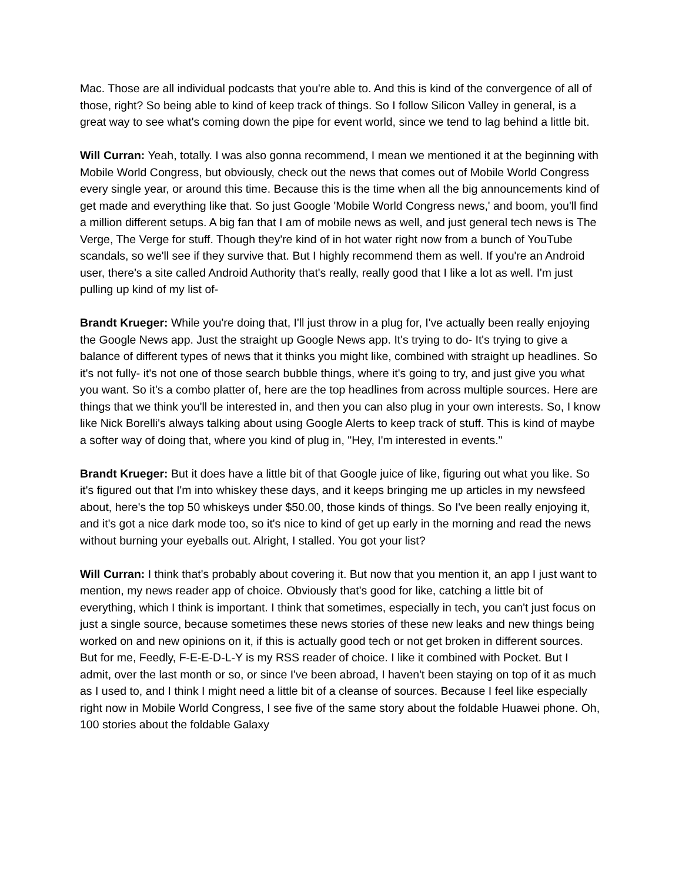Mac. Those are all individual podcasts that you're able to. And this is kind of the convergence of all of those, right? So being able to kind of keep track of things. So I follow Silicon Valley in general, is a great way to see what's coming down the pipe for event world, since we tend to lag behind a little bit.
Will Curran: Yeah, totally. I was also gonna recommend, I mean we mentioned it at the beginning with Mobile World Congress, but obviously, check out the news that comes out of Mobile World Congress every single year, or around this time. Because this is the time when all the big announcements kind of get made and everything like that. So just Google 'Mobile World Congress news,' and boom, you'll find a million different setups. A big fan that I am of mobile news as well, and just general tech news is The Verge, The Verge for stuff. Though they're kind of in hot water right now from a bunch of YouTube scandals, so we'll see if they survive that. But I highly recommend them as well. If you're an Android user, there's a site called Android Authority that's really, really good that I like a lot as well. I'm just pulling up kind of my list of-
Brandt Krueger: While you're doing that, I'll just throw in a plug for, I've actually been really enjoying the Google News app. Just the straight up Google News app. It's trying to do- It's trying to give a balance of different types of news that it thinks you might like, combined with straight up headlines. So it's not fully- it's not one of those search bubble things, where it's going to try, and just give you what you want. So it's a combo platter of, here are the top headlines from across multiple sources. Here are things that we think you'll be interested in, and then you can also plug in your own interests. So, I know like Nick Borelli's always talking about using Google Alerts to keep track of stuff. This is kind of maybe a softer way of doing that, where you kind of plug in, "Hey, I'm interested in events."
Brandt Krueger: But it does have a little bit of that Google juice of like, figuring out what you like. So it's figured out that I'm into whiskey these days, and it keeps bringing me up articles in my newsfeed about, here's the top 50 whiskeys under $50.00, those kinds of things. So I've been really enjoying it, and it's got a nice dark mode too, so it's nice to kind of get up early in the morning and read the news without burning your eyeballs out. Alright, I stalled. You got your list?
Will Curran: I think that's probably about covering it. But now that you mention it, an app I just want to mention, my news reader app of choice. Obviously that's good for like, catching a little bit of everything, which I think is important. I think that sometimes, especially in tech, you can't just focus on just a single source, because sometimes these news stories of these new leaks and new things being worked on and new opinions on it, if this is actually good tech or not get broken in different sources. But for me, Feedly, F-E-E-D-L-Y is my RSS reader of choice. I like it combined with Pocket. But I admit, over the last month or so, or since I've been abroad, I haven't been staying on top of it as much as I used to, and I think I might need a little bit of a cleanse of sources. Because I feel like especially right now in Mobile World Congress, I see five of the same story about the foldable Huawei phone. Oh, 100 stories about the foldable Galaxy